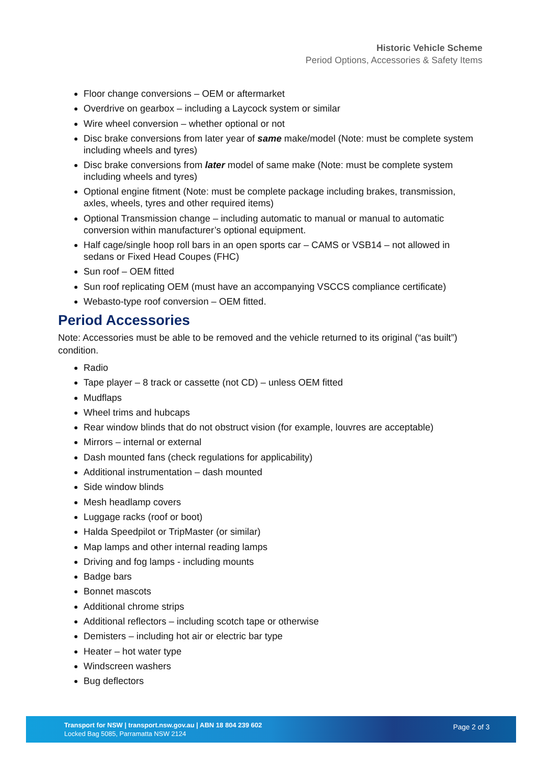Historic Vehicle Scheme
Period Options, Accessories & Safety Items
Floor change conversions – OEM or aftermarket
Overdrive on gearbox – including a Laycock system or similar
Wire wheel conversion – whether optional or not
Disc brake conversions from later year of same make/model (Note: must be complete system including wheels and tyres)
Disc brake conversions from later model of same make (Note: must be complete system including wheels and tyres)
Optional engine fitment (Note: must be complete package including brakes, transmission, axles, wheels, tyres and other required items)
Optional Transmission change – including automatic to manual or manual to automatic conversion within manufacturer’s optional equipment.
Half cage/single hoop roll bars in an open sports car – CAMS or VSB14 – not allowed in sedans or Fixed Head Coupes (FHC)
Sun roof – OEM fitted
Sun roof replicating OEM (must have an accompanying VSCCS compliance certificate)
Webasto-type roof conversion – OEM fitted.
Period Accessories
Note: Accessories must be able to be removed and the vehicle returned to its original (“as built”) condition.
Radio
Tape player – 8 track or cassette (not CD) – unless OEM fitted
Mudflaps
Wheel trims and hubcaps
Rear window blinds that do not obstruct vision (for example, louvres are acceptable)
Mirrors – internal or external
Dash mounted fans (check regulations for applicability)
Additional instrumentation – dash mounted
Side window blinds
Mesh headlamp covers
Luggage racks (roof or boot)
Halda Speedpilot or TripMaster (or similar)
Map lamps and other internal reading lamps
Driving and fog lamps - including mounts
Badge bars
Bonnet mascots
Additional chrome strips
Additional reflectors – including scotch tape or otherwise
Demisters – including hot air or electric bar type
Heater – hot water type
Windscreen washers
Bug deflectors
Transport for NSW | transport.nsw.gov.au | ABN 18 804 239 602
Locked Bag 5085, Parramatta NSW 2124
Page 2 of 3